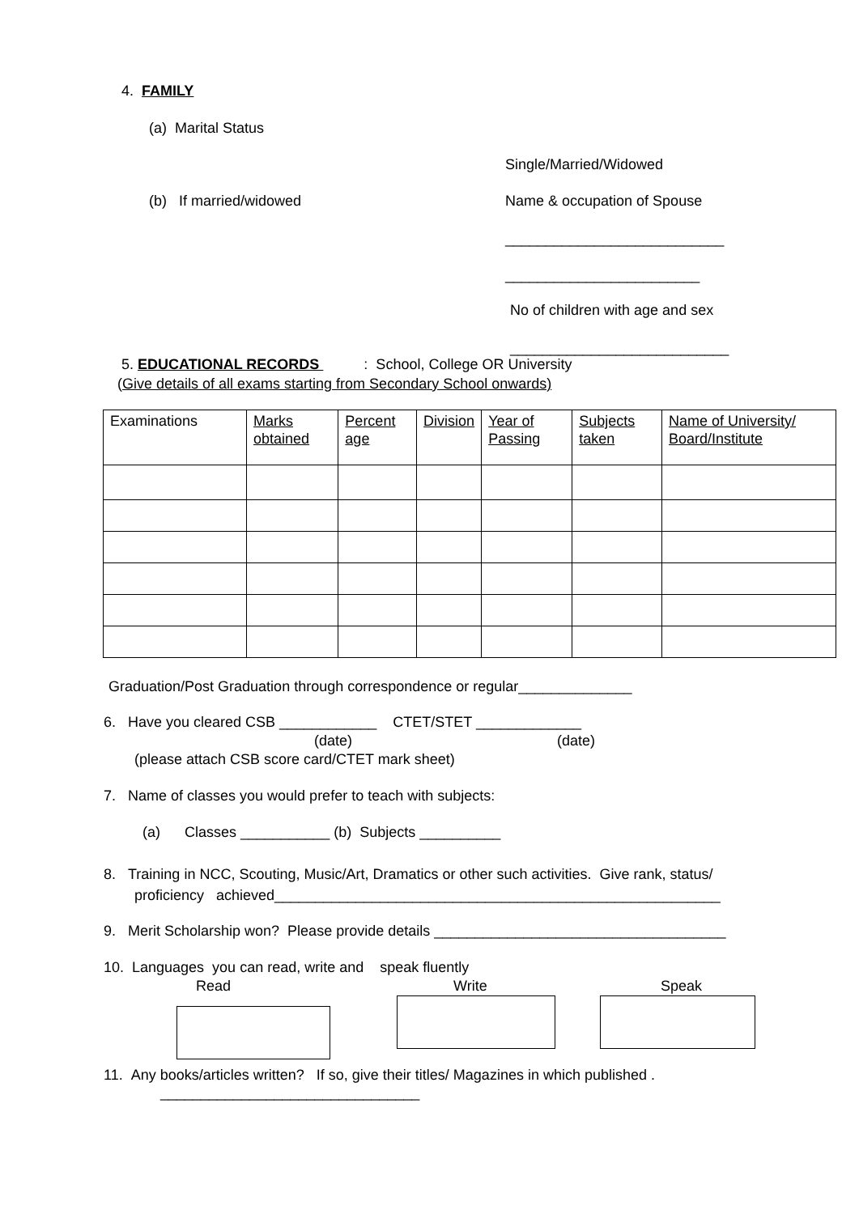4. FAMILY
(a) Marital Status
Single/Married/Widowed
(b) If married/widowed Name & occupation of Spouse
___________________________
________________________
No of children with age and sex
___________________________
5. EDUCATIONAL RECORDS : School, College OR University
(Give details of all exams starting from Secondary School onwards)
| Examinations | Marks obtained | Percent age | Division | Year of Passing | Subjects taken | Name of University/ Board/Institute |
Graduation/Post Graduation through correspondence or regular______________
6. Have you cleared CSB ____________ CTET/STET _____________
(date) (date)
(please attach CSB score card/CTET mark sheet)
7. Name of classes you would prefer to teach with subjects:
(a) Classes ___________ (b) Subjects __________
8. Training in NCC, Scouting, Music/Art, Dramatics or other such activities. Give rank, status/
proficiency achieved_______________________________________________________
9. Merit Scholarship won? Please provide details ____________________________________
10. Languages you can read, write and speak fluently
Read Write Speak
11. Any books/articles written? If so, give their titles/ Magazines in which published .
________________________________